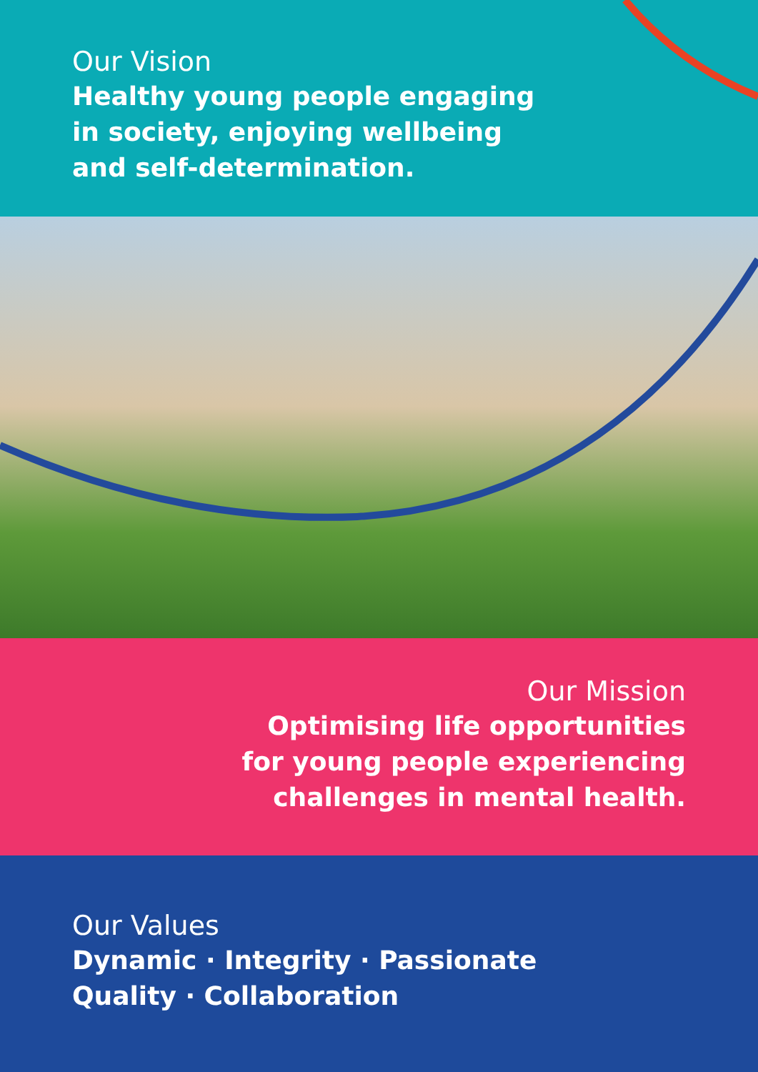Our Vision
Healthy young people engaging
in society, enjoying wellbeing
and self-determination.
Our Mission
Optimising life opportunities
for young people experiencing
challenges in mental health.
Our Values
Dynamic · Integrity · Passionate
Quality · Collaboration